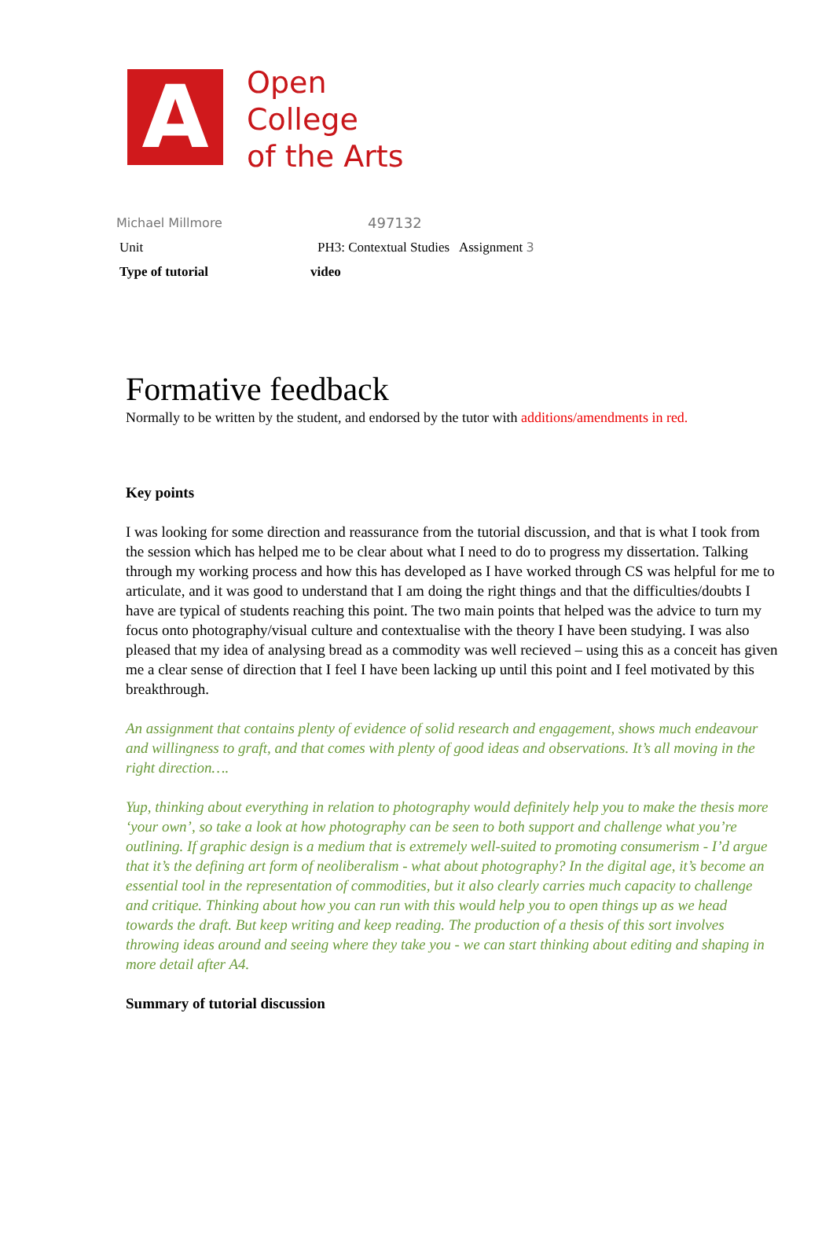A
Open
College
of the Arts
Michael Millmore 497132
Unit PH3: Contextual Studies Assignment 3
Type of tutorial video
Formative feedback
Normally to be written by the student, and endorsed by the tutor with additions/amendments in red.
Key points
I was looking for some direction and reassurance from the tutorial discussion, and that is what I took from the session which has helped me to be clear about what I need to do to progress my dissertation. Talking through my working process and how this has developed as I have worked through CS was helpful for me to articulate, and it was good to understand that I am doing the right things and that the difficulties/doubts I have are typical of students reaching this point. The two main points that helped was the advice to turn my focus onto photography/visual culture and contextualise with the theory I have been studying. I was also pleased that my idea of analysing bread as a commodity was well recieved – using this as a conceit has given me a clear sense of direction that I feel I have been lacking up until this point and I feel motivated by this breakthrough.
An assignment that contains plenty of evidence of solid research and engagement, shows much endeavour and willingness to graft, and that comes with plenty of good ideas and observations. It’s all moving in the right direction….
Yup, thinking about everything in relation to photography would definitely help you to make the thesis more ‘your own’, so take a look at how photography can be seen to both support and challenge what you’re outlining. If graphic design is a medium that is extremely well-suited to promoting consumerism - I’d argue that it’s the defining art form of neoliberalism - what about photography? In the digital age, it’s become an essential tool in the representation of commodities, but it also clearly carries much capacity to challenge and critique. Thinking about how you can run with this would help you to open things up as we head towards the draft. But keep writing and keep reading. The production of a thesis of this sort involves throwing ideas around and seeing where they take you - we can start thinking about editing and shaping in more detail after A4.
Summary of tutorial discussion